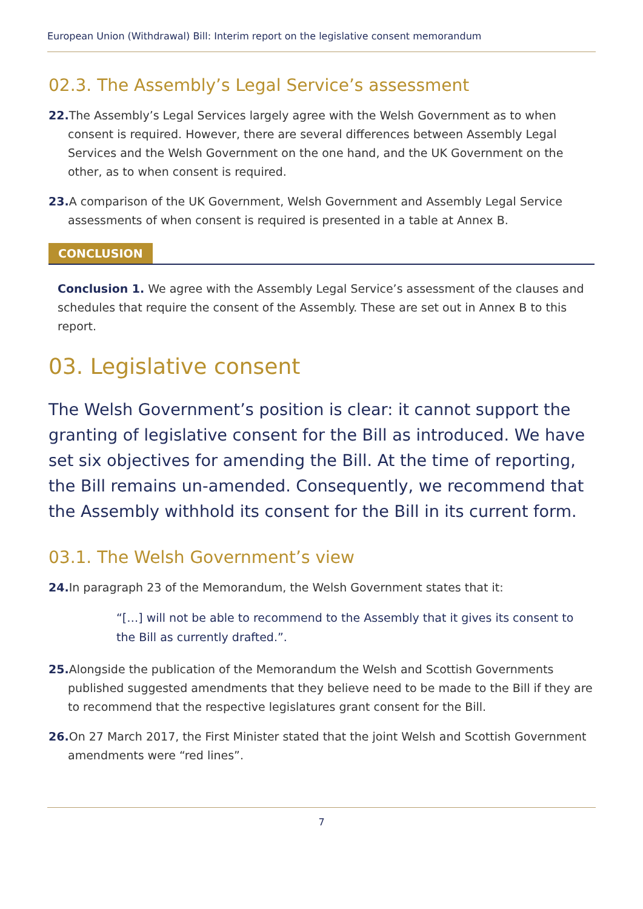European Union (Withdrawal) Bill: Interim report on the legislative consent memorandum
02.3. The Assembly’s Legal Service’s assessment
22. The Assembly’s Legal Services largely agree with the Welsh Government as to when consent is required. However, there are several differences between Assembly Legal Services and the Welsh Government on the one hand, and the UK Government on the other, as to when consent is required.
23. A comparison of the UK Government, Welsh Government and Assembly Legal Service assessments of when consent is required is presented in a table at Annex B.
CONCLUSION
Conclusion 1. We agree with the Assembly Legal Service’s assessment of the clauses and schedules that require the consent of the Assembly. These are set out in Annex B to this report.
03. Legislative consent
The Welsh Government’s position is clear: it cannot support the granting of legislative consent for the Bill as introduced. We have set six objectives for amending the Bill. At the time of reporting, the Bill remains un-amended. Consequently, we recommend that the Assembly withhold its consent for the Bill in its current form.
03.1. The Welsh Government’s view
24. In paragraph 23 of the Memorandum, the Welsh Government states that it:
“[…] will not be able to recommend to the Assembly that it gives its consent to the Bill as currently drafted.”.
25. Alongside the publication of the Memorandum the Welsh and Scottish Governments published suggested amendments that they believe need to be made to the Bill if they are to recommend that the respective legislatures grant consent for the Bill.
26. On 27 March 2017, the First Minister stated that the joint Welsh and Scottish Government amendments were “red lines”.
7